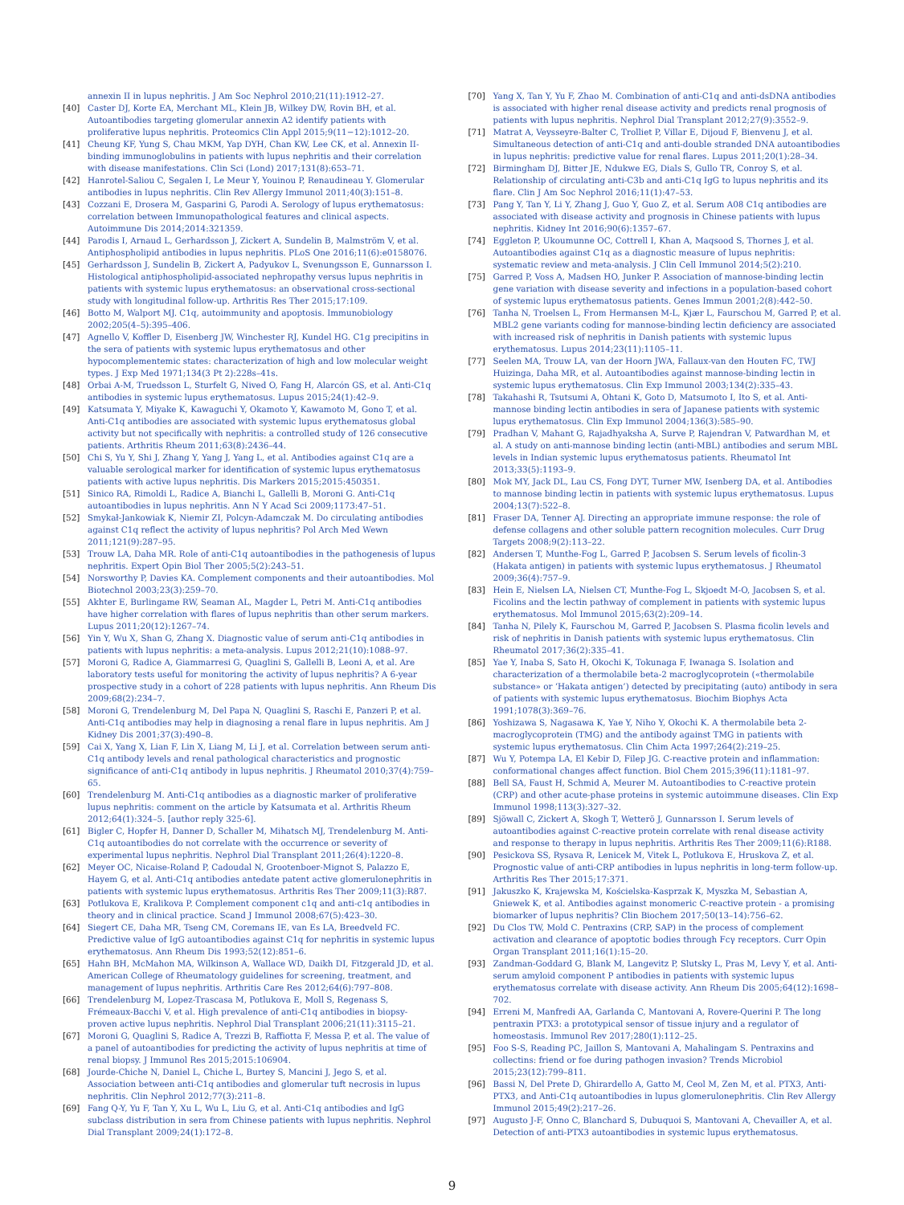annexin II in lupus nephritis. J Am Soc Nephrol 2010;21(11):1912–27.
[40] Caster DJ, Korte EA, Merchant ML, Klein JB, Wilkey DW, Rovin BH, et al. Autoantibodies targeting glomerular annexin A2 identify patients with proliferative lupus nephritis. Proteomics Clin Appl 2015;9(11−12):1012–20.
[41] Cheung KF, Yung S, Chau MKM, Yap DYH, Chan KW, Lee CK, et al. Annexin II-binding immunoglobulins in patients with lupus nephritis and their correlation with disease manifestations. Clin Sci (Lond) 2017;131(8):653–71.
[42] Hanrotel-Saliou C, Segalen I, Le Meur Y, Youinou P, Renaudineau Y. Glomerular antibodies in lupus nephritis. Clin Rev Allergy Immunol 2011;40(3):151–8.
[43] Cozzani E, Drosera M, Gasparini G, Parodi A. Serology of lupus erythematosus: correlation between Immunopathological features and clinical aspects. Autoimmune Dis 2014;2014:321359.
[44] Parodis I, Arnaud L, Gerhardsson J, Zickert A, Sundelin B, Malmström V, et al. Antiphospholipid antibodies in lupus nephritis. PLoS One 2016;11(6):e0158076.
[45] Gerhardsson J, Sundelin B, Zickert A, Padyukov L, Svenungsson E, Gunnarsson I. Histological antiphospholipid-associated nephropathy versus lupus nephritis in patients with systemic lupus erythematosus: an observational cross-sectional study with longitudinal follow-up. Arthritis Res Ther 2015;17:109.
[46] Botto M, Walport MJ. C1q, autoimmunity and apoptosis. Immunobiology 2002;205(4–5):395–406.
[47] Agnello V, Koffler D, Eisenberg JW, Winchester RJ, Kundel HG. C1g precipitins in the sera of patients with systemic lupus erythematosus and other hypocomplementemic states: characterization of high and low molecular weight types. J Exp Med 1971;134(3 Pt 2):228s–41s.
[48] Orbai A-M, Truedsson L, Sturfelt G, Nived O, Fang H, Alarcón GS, et al. Anti-C1q antibodies in systemic lupus erythematosus. Lupus 2015;24(1):42–9.
[49] Katsumata Y, Miyake K, Kawaguchi Y, Okamoto Y, Kawamoto M, Gono T, et al. Anti-C1q antibodies are associated with systemic lupus erythematosus global activity but not specifically with nephritis: a controlled study of 126 consecutive patients. Arthritis Rheum 2011;63(8):2436–44.
[50] Chi S, Yu Y, Shi J, Zhang Y, Yang J, Yang L, et al. Antibodies against C1q are a valuable serological marker for identification of systemic lupus erythematosus patients with active lupus nephritis. Dis Markers 2015;2015:450351.
[51] Sinico RA, Rimoldi L, Radice A, Bianchi L, Gallelli B, Moroni G. Anti-C1q autoantibodies in lupus nephritis. Ann N Y Acad Sci 2009;1173:47–51.
[52] Smykał-Jankowiak K, Niemir ZI, Polcyn-Adamczak M. Do circulating antibodies against C1q reflect the activity of lupus nephritis? Pol Arch Med Wewn 2011;121(9):287–95.
[53] Trouw LA, Daha MR. Role of anti-C1q autoantibodies in the pathogenesis of lupus nephritis. Expert Opin Biol Ther 2005;5(2):243–51.
[54] Norsworthy P, Davies KA. Complement components and their autoantibodies. Mol Biotechnol 2003;23(3):259–70.
[55] Akhter E, Burlingame RW, Seaman AL, Magder L, Petri M. Anti-C1q antibodies have higher correlation with flares of lupus nephritis than other serum markers. Lupus 2011;20(12):1267–74.
[56] Yin Y, Wu X, Shan G, Zhang X. Diagnostic value of serum anti-C1q antibodies in patients with lupus nephritis: a meta-analysis. Lupus 2012;21(10):1088–97.
[57] Moroni G, Radice A, Giammarresi G, Quaglini S, Gallelli B, Leoni A, et al. Are laboratory tests useful for monitoring the activity of lupus nephritis? A 6-year prospective study in a cohort of 228 patients with lupus nephritis. Ann Rheum Dis 2009;68(2):234–7.
[58] Moroni G, Trendelenburg M, Del Papa N, Quaglini S, Raschi E, Panzeri P, et al. Anti-C1q antibodies may help in diagnosing a renal flare in lupus nephritis. Am J Kidney Dis 2001;37(3):490–8.
[59] Cai X, Yang X, Lian F, Lin X, Liang M, Li J, et al. Correlation between serum anti-C1q antibody levels and renal pathological characteristics and prognostic significance of anti-C1q antibody in lupus nephritis. J Rheumatol 2010;37(4):759–65.
[60] Trendelenburg M. Anti-C1q antibodies as a diagnostic marker of proliferative lupus nephritis: comment on the article by Katsumata et al. Arthritis Rheum 2012;64(1):324–5. [author reply 325-6].
[61] Bigler C, Hopfer H, Danner D, Schaller M, Mihatsch MJ, Trendelenburg M. Anti-C1q autoantibodies do not correlate with the occurrence or severity of experimental lupus nephritis. Nephrol Dial Transplant 2011;26(4):1220–8.
[62] Meyer OC, Nicaise-Roland P, Cadoudal N, Grootenboer-Mignot S, Palazzo E, Hayem G, et al. Anti-C1q antibodies antedate patent active glomerulonephritis in patients with systemic lupus erythematosus. Arthritis Res Ther 2009;11(3):R87.
[63] Potlukova E, Kralikova P. Complement component c1q and anti-c1q antibodies in theory and in clinical practice. Scand J Immunol 2008;67(5):423–30.
[64] Siegert CE, Daha MR, Tseng CM, Coremans IE, van Es LA, Breedveld FC. Predictive value of IgG autoantibodies against C1q for nephritis in systemic lupus erythematosus. Ann Rheum Dis 1993;52(12):851–6.
[65] Hahn BH, McMahon MA, Wilkinson A, Wallace WD, Daikh DI, Fitzgerald JD, et al. American College of Rheumatology guidelines for screening, treatment, and management of lupus nephritis. Arthritis Care Res 2012;64(6):797–808.
[66] Trendelenburg M, Lopez-Trascasa M, Potlukova E, Moll S, Regenass S, Frémeaux-Bacchi V, et al. High prevalence of anti-C1q antibodies in biopsy-proven active lupus nephritis. Nephrol Dial Transplant 2006;21(11):3115–21.
[67] Moroni G, Quaglini S, Radice A, Trezzi B, Raffiotta F, Messa P, et al. The value of a panel of autoantibodies for predicting the activity of lupus nephritis at time of renal biopsy. J Immunol Res 2015;2015:106904.
[68] Jourde-Chiche N, Daniel L, Chiche L, Burtey S, Mancini J, Jego S, et al. Association between anti-C1q antibodies and glomerular tuft necrosis in lupus nephritis. Clin Nephrol 2012;77(3):211–8.
[69] Fang Q-Y, Yu F, Tan Y, Xu L, Wu L, Liu G, et al. Anti-C1q antibodies and IgG subclass distribution in sera from Chinese patients with lupus nephritis. Nephrol Dial Transplant 2009;24(1):172–8.
[70] Yang X, Tan Y, Yu F, Zhao M. Combination of anti-C1q and anti-dsDNA antibodies is associated with higher renal disease activity and predicts renal prognosis of patients with lupus nephritis. Nephrol Dial Transplant 2012;27(9):3552–9.
[71] Matrat A, Veysseyre-Balter C, Trolliet P, Villar E, Dijoud F, Bienvenu J, et al. Simultaneous detection of anti-C1q and anti-double stranded DNA autoantibodies in lupus nephritis: predictive value for renal flares. Lupus 2011;20(1):28–34.
[72] Birmingham DJ, Bitter JE, Ndukwe EG, Dials S, Gullo TR, Conroy S, et al. Relationship of circulating anti-C3b and anti-C1q IgG to lupus nephritis and its flare. Clin J Am Soc Nephrol 2016;11(1):47–53.
[73] Pang Y, Tan Y, Li Y, Zhang J, Guo Y, Guo Z, et al. Serum A08 C1q antibodies are associated with disease activity and prognosis in Chinese patients with lupus nephritis. Kidney Int 2016;90(6):1357–67.
[74] Eggleton P, Ukoumunne OC, Cottrell I, Khan A, Maqsood S, Thornes J, et al. Autoantibodies against C1q as a diagnostic measure of lupus nephritis: systematic review and meta-analysis. J Clin Cell Immunol 2014;5(2):210.
[75] Garred P, Voss A, Madsen HO, Junker P. Association of mannose-binding lectin gene variation with disease severity and infections in a population-based cohort of systemic lupus erythematosus patients. Genes Immun 2001;2(8):442–50.
[76] Tanha N, Troelsen L, From Hermansen M-L, Kjær L, Faurschou M, Garred P, et al. MBL2 gene variants coding for mannose-binding lectin deficiency are associated with increased risk of nephritis in Danish patients with systemic lupus erythematosus. Lupus 2014;23(11):1105–11.
[77] Seelen MA, Trouw LA, van der Hoorn JWA, Fallaux-van den Houten FC, TWJ Huizinga, Daha MR, et al. Autoantibodies against mannose-binding lectin in systemic lupus erythematosus. Clin Exp Immunol 2003;134(2):335–43.
[78] Takahashi R, Tsutsumi A, Ohtani K, Goto D, Matsumoto I, Ito S, et al. Anti-mannose binding lectin antibodies in sera of Japanese patients with systemic lupus erythematosus. Clin Exp Immunol 2004;136(3):585–90.
[79] Pradhan V, Mahant G, Rajadhyaksha A, Surve P, Rajendran V, Patwardhan M, et al. A study on anti-mannose binding lectin (anti-MBL) antibodies and serum MBL levels in Indian systemic lupus erythematosus patients. Rheumatol Int 2013;33(5):1193–9.
[80] Mok MY, Jack DL, Lau CS, Fong DYT, Turner MW, Isenberg DA, et al. Antibodies to mannose binding lectin in patients with systemic lupus erythematosus. Lupus 2004;13(7):522–8.
[81] Fraser DA, Tenner AJ. Directing an appropriate immune response: the role of defense collagens and other soluble pattern recognition molecules. Curr Drug Targets 2008;9(2):113–22.
[82] Andersen T, Munthe-Fog L, Garred P, Jacobsen S. Serum levels of ficolin-3 (Hakata antigen) in patients with systemic lupus erythematosus. J Rheumatol 2009;36(4):757–9.
[83] Hein E, Nielsen LA, Nielsen CT, Munthe-Fog L, Skjoedt M-O, Jacobsen S, et al. Ficolins and the lectin pathway of complement in patients with systemic lupus erythematosus. Mol Immunol 2015;63(2):209–14.
[84] Tanha N, Pilely K, Faurschou M, Garred P, Jacobsen S. Plasma ficolin levels and risk of nephritis in Danish patients with systemic lupus erythematosus. Clin Rheumatol 2017;36(2):335–41.
[85] Yae Y, Inaba S, Sato H, Okochi K, Tokunaga F, Iwanaga S. Isolation and characterization of a thermolabile beta-2 macroglycoprotein («thermolabile substance» or ‘Hakata antigen’) detected by precipitating (auto) antibody in sera of patients with systemic lupus erythematosus. Biochim Biophys Acta 1991;1078(3):369–76.
[86] Yoshizawa S, Nagasawa K, Yae Y, Niho Y, Okochi K. A thermolabile beta 2-macroglycoprotein (TMG) and the antibody against TMG in patients with systemic lupus erythematosus. Clin Chim Acta 1997;264(2):219–25.
[87] Wu Y, Potempa LA, El Kebir D, Filep JG. C-reactive protein and inflammation: conformational changes affect function. Biol Chem 2015;396(11):1181–97.
[88] Bell SA, Faust H, Schmid A, Meurer M. Autoantibodies to C-reactive protein (CRP) and other acute-phase proteins in systemic autoimmune diseases. Clin Exp Immunol 1998;113(3):327–32.
[89] Sjöwall C, Zickert A, Skogh T, Wetterö J, Gunnarsson I. Serum levels of autoantibodies against C-reactive protein correlate with renal disease activity and response to therapy in lupus nephritis. Arthritis Res Ther 2009;11(6):R188.
[90] Pesickova SS, Rysava R, Lenicek M, Vitek L, Potlukova E, Hruskova Z, et al. Prognostic value of anti-CRP antibodies in lupus nephritis in long-term follow-up. Arthritis Res Ther 2015;17:371.
[91] Jakuszko K, Krajewska M, Kościelska-Kasprzak K, Myszka M, Sebastian A, Gniewek K, et al. Antibodies against monomeric C-reactive protein - a promising biomarker of lupus nephritis? Clin Biochem 2017;50(13–14):756–62.
[92] Du Clos TW, Mold C. Pentraxins (CRP, SAP) in the process of complement activation and clearance of apoptotic bodies through Fcγ receptors. Curr Opin Organ Transplant 2011;16(1):15–20.
[93] Zandman-Goddard G, Blank M, Langevitz P, Slutsky L, Pras M, Levy Y, et al. Anti-serum amyloid component P antibodies in patients with systemic lupus erythematosus correlate with disease activity. Ann Rheum Dis 2005;64(12):1698–702.
[94] Erreni M, Manfredi AA, Garlanda C, Mantovani A, Rovere-Querini P. The long pentraxin PTX3: a prototypical sensor of tissue injury and a regulator of homeostasis. Immunol Rev 2017;280(1):112–25.
[95] Foo S-S, Reading PC, Jaillon S, Mantovani A, Mahalingam S. Pentraxins and collectins: friend or foe during pathogen invasion? Trends Microbiol 2015;23(12):799–811.
[96] Bassi N, Del Prete D, Ghirardello A, Gatto M, Ceol M, Zen M, et al. PTX3, Anti-PTX3, and Anti-C1q autoantibodies in lupus glomerulonephritis. Clin Rev Allergy Immunol 2015;49(2):217–26.
[97] Augusto J-F, Onno C, Blanchard S, Dubuquoi S, Mantovani A, Chevailler A, et al. Detection of anti-PTX3 autoantibodies in systemic lupus erythematosus.
9